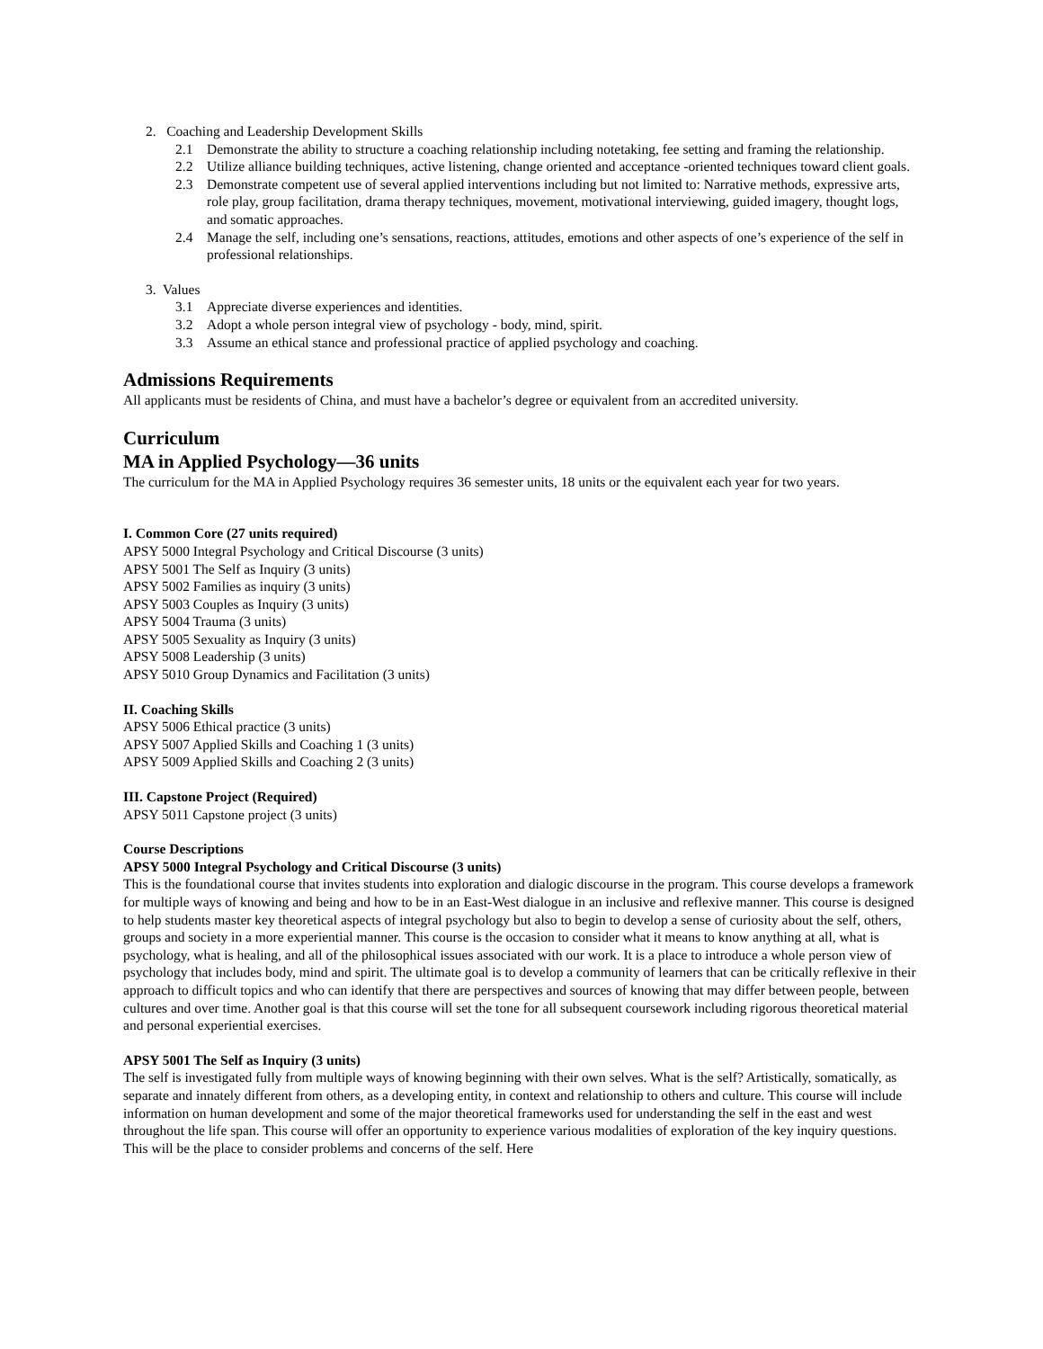2. Coaching and Leadership Development Skills
2.1 Demonstrate the ability to structure a coaching relationship including notetaking, fee setting and framing the relationship.
2.2 Utilize alliance building techniques, active listening, change oriented and acceptance -oriented techniques toward client goals.
2.3 Demonstrate competent use of several applied interventions including but not limited to: Narrative methods, expressive arts, role play, group facilitation, drama therapy techniques, movement, motivational interviewing, guided imagery, thought logs, and somatic approaches.
2.4 Manage the self, including one’s sensations, reactions, attitudes, emotions and other aspects of one’s experience of the self in professional relationships.
3. Values
3.1 Appreciate diverse experiences and identities.
3.2 Adopt a whole person integral view of psychology - body, mind, spirit.
3.3 Assume an ethical stance and professional practice of applied psychology and coaching.
Admissions Requirements
All applicants must be residents of China, and must have a bachelor’s degree or equivalent from an accredited university.
Curriculum
MA in Applied Psychology—36 units
The curriculum for the MA in Applied Psychology requires 36 semester units, 18 units or the equivalent each year for two years.
I. Common Core (27 units required)
APSY 5000 Integral Psychology and Critical Discourse (3 units)
APSY 5001 The Self as Inquiry (3 units)
APSY 5002 Families as inquiry (3 units)
APSY 5003 Couples as Inquiry (3 units)
APSY 5004 Trauma (3 units)
APSY 5005 Sexuality as Inquiry (3 units)
APSY 5008 Leadership (3 units)
APSY 5010 Group Dynamics and Facilitation (3 units)
II. Coaching Skills
APSY 5006 Ethical practice (3 units)
APSY 5007 Applied Skills and Coaching 1 (3 units)
APSY 5009 Applied Skills and Coaching 2 (3 units)
III. Capstone Project (Required)
APSY 5011 Capstone project (3 units)
Course Descriptions
APSY 5000 Integral Psychology and Critical Discourse (3 units)
This is the foundational course that invites students into exploration and dialogic discourse in the program. This course develops a framework for multiple ways of knowing and being and how to be in an East-West dialogue in an inclusive and reflexive manner. This course is designed to help students master key theoretical aspects of integral psychology but also to begin to develop a sense of curiosity about the self, others, groups and society in a more experiential manner. This course is the occasion to consider what it means to know anything at all, what is psychology, what is healing, and all of the philosophical issues associated with our work. It is a place to introduce a whole person view of psychology that includes body, mind and spirit. The ultimate goal is to develop a community of learners that can be critically reflexive in their approach to difficult topics and who can identify that there are perspectives and sources of knowing that may differ between people, between cultures and over time. Another goal is that this course will set the tone for all subsequent coursework including rigorous theoretical material and personal experiential exercises.
APSY 5001 The Self as Inquiry (3 units)
The self is investigated fully from multiple ways of knowing beginning with their own selves. What is the self? Artistically, somatically, as separate and innately different from others, as a developing entity, in context and relationship to others and culture. This course will include information on human development and some of the major theoretical frameworks used for understanding the self in the east and west throughout the life span. This course will offer an opportunity to experience various modalities of exploration of the key inquiry questions. This will be the place to consider problems and concerns of the self. Here